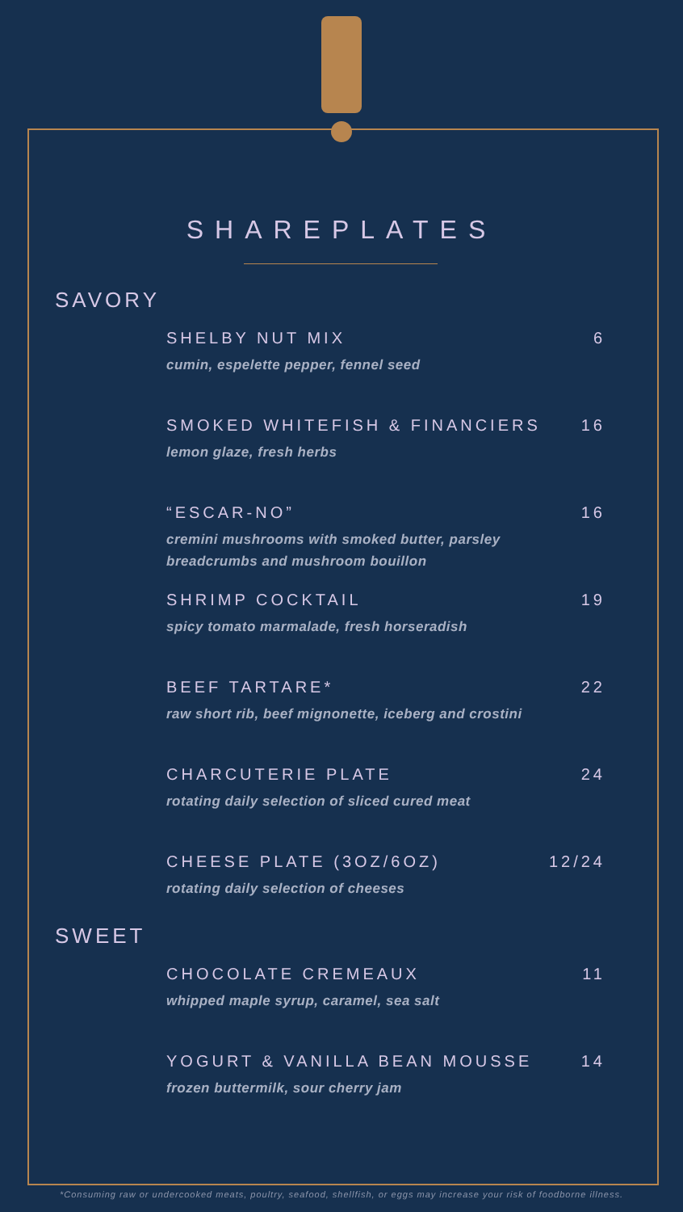SHAREPLATES
SAVORY
SHELBY NUT MIX 6
cumin, espelette pepper, fennel seed
SMOKED WHITEFISH & FINANCIERS 16
lemon glaze, fresh herbs
“ESCAR-NO” 16
cremini mushrooms with smoked butter, parsley
breadcrumbs and mushroom bouillon
SHRIMP COCKTAIL 19
spicy tomato marmalade, fresh horseradish
BEEF TARTARE* 22
raw short rib, beef mignonette, iceberg and crostini
CHARCUTERIE PLATE 24
rotating daily selection of sliced cured meat
CHEESE PLATE (3OZ/6OZ) 12/24
rotating daily selection of cheeses
SWEET
CHOCOLATE CREMEAUX 11
whipped maple syrup, caramel, sea salt
YOGURT & VANILLA BEAN MOUSSE 14
frozen buttermilk, sour cherry jam
*Consuming raw or undercooked meats, poultry, seafood, shellfish, or eggs may increase your risk of foodborne illness.